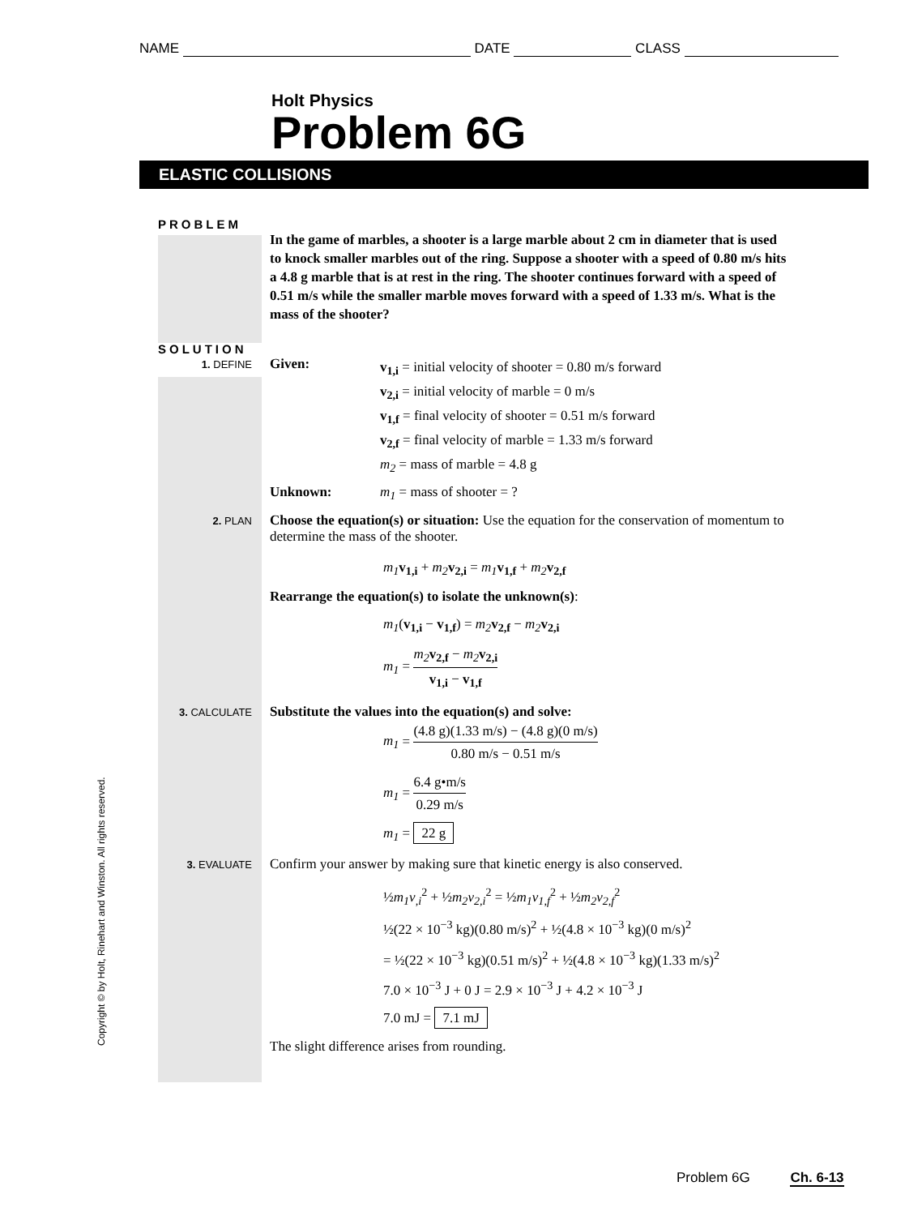NAME DATE CLASS
Holt Physics
Problem 6G
ELASTIC COLLISIONS
PROBLEM
In the game of marbles, a shooter is a large marble about 2 cm in diameter that is used to knock smaller marbles out of the ring. Suppose a shooter with a speed of 0.80 m/s hits a 4.8 g marble that is at rest in the ring. The shooter continues forward with a speed of 0.51 m/s while the smaller marble moves forward with a speed of 1.33 m/s. What is the mass of the shooter?
SOLUTION
1. DEFINE
Given:
v<sub>1,i</sub> = initial velocity of shooter = 0.80 m/s forward
v<sub>2,i</sub> = initial velocity of marble = 0 m/s
v<sub>1,f</sub> = final velocity of shooter = 0.51 m/s forward
v<sub>2,f</sub> = final velocity of marble = 1.33 m/s forward
m<sub>2</sub> = mass of marble = 4.8 g
Unknown: m<sub>1</sub> = mass of shooter = ?
2. PLAN
Choose the equation(s) or situation: Use the equation for the conservation of momentum to determine the mass of the shooter.
m<sub>1</sub> v<sub>1,i</sub> + m<sub>2</sub> v<sub>2,i</sub> = m<sub>1</sub> v<sub>1,f</sub> + m<sub>2</sub> v<sub>2,f</sub>
Rearrange the equation(s) to isolate the unknown(s):
m<sub>1</sub>(v<sub>1,i</sub> − v<sub>1,f</sub>) = m<sub>2</sub> v<sub>2,f</sub> − m<sub>2</sub> v<sub>2,i</sub>
m<sub>1</sub> = m<sub>2</sub> v<sub>2,f</sub> − m<sub>2</sub> v<sub>2,i</sub> v<sub>1,i</sub> − v<sub>1,f</sub>
3. CALCULATE
Substitute the values into the equation(s) and solve:
m<sub>1</sub> = (4.8 g)(1.33 m/s) − (4.8 g)(0 m/s) 0.80 m/s − 0.51 m/s
m<sub>1</sub> = 6.4 g•m/s 0.29 m/s
m<sub>1</sub> = 22 g
3. EVALUATE
Confirm your answer by making sure that kinetic energy is also conserved.
½m<sub>1</sub>v<sub>,i</sub><sup>2</sup> + ½m<sub>2</sub>v<sub>2,i</sub><sup>2</sup> = ½m<sub>1</sub>v<sub>1,f</sub><sup>2</sup> + ½m<sub>2</sub>v<sub>2,f</sub><sup>2</sup>
½(22 × 10<sup>−3</sup> kg)(0.80 m/s)<sup>2</sup> + ½(4.8 × 10<sup>−3</sup> kg)(0 m/s)<sup>2</sup>
= ½(22 × 10<sup>−3</sup> kg)(0.51 m/s)<sup>2</sup> + ½(4.8 × 10<sup>−3</sup> kg)(1.33 m/s)<sup>2</sup>
7.0 × 10<sup>−3</sup> J + 0 J = 2.9 × 10<sup>−3</sup> J + 4.2 × 10<sup>−3</sup> J
7.0 mJ = 7.1 mJ
The slight difference arises from rounding.
Copyright © by Holt, Rinehart and Winston. All rights reserved.
Problem 6G Ch. 6-13